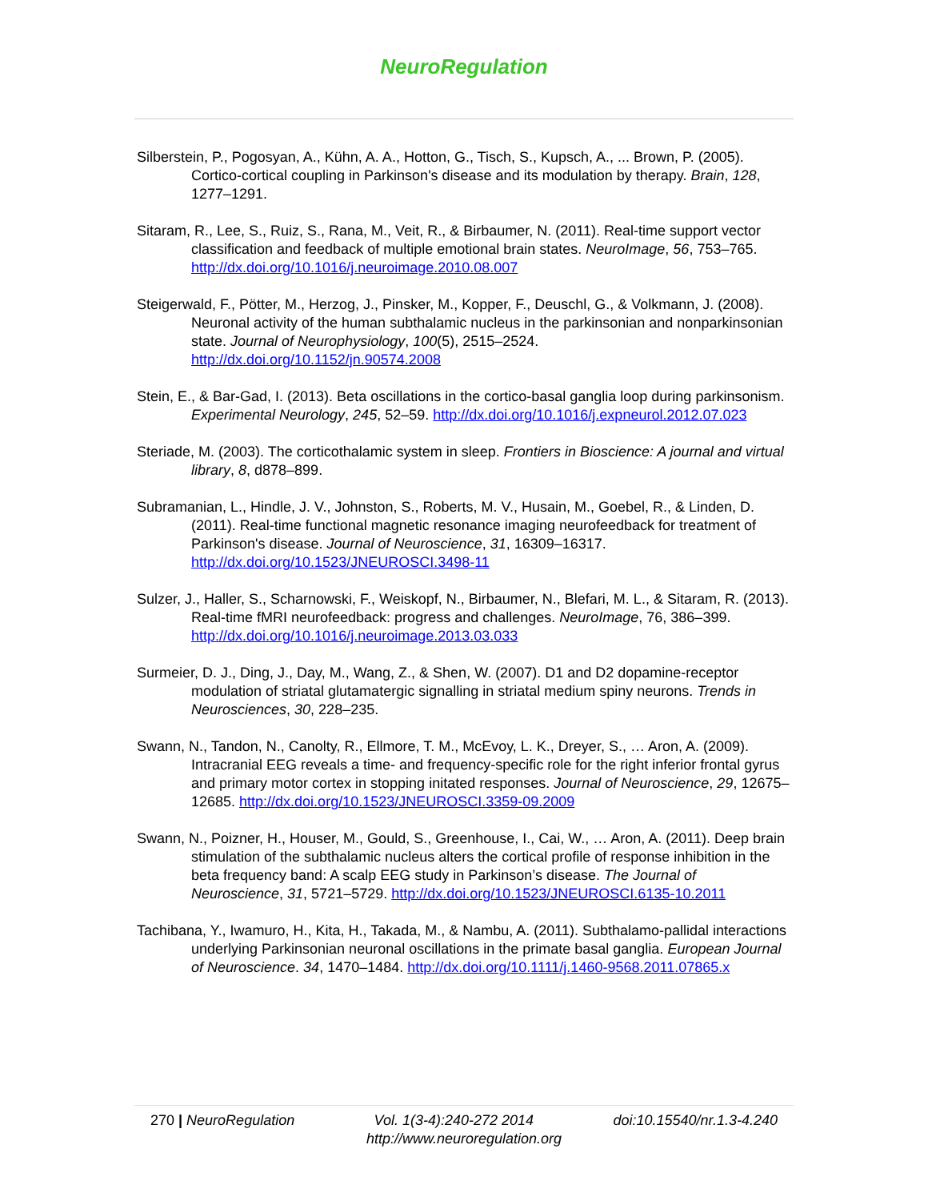NeuroRegulation
Silberstein, P., Pogosyan, A., Kühn, A. A., Hotton, G., Tisch, S., Kupsch, A., ... Brown, P. (2005). Cortico-cortical coupling in Parkinson's disease and its modulation by therapy. Brain, 128, 1277–1291.
Sitaram, R., Lee, S., Ruiz, S., Rana, M., Veit, R., & Birbaumer, N. (2011). Real-time support vector classification and feedback of multiple emotional brain states. NeuroImage, 56, 753–765. http://dx.doi.org/10.1016/j.neuroimage.2010.08.007
Steigerwald, F., Pötter, M., Herzog, J., Pinsker, M., Kopper, F., Deuschl, G., & Volkmann, J. (2008). Neuronal activity of the human subthalamic nucleus in the parkinsonian and nonparkinsonian state. Journal of Neurophysiology, 100(5), 2515–2524. http://dx.doi.org/10.1152/jn.90574.2008
Stein, E., & Bar-Gad, I. (2013). Beta oscillations in the cortico-basal ganglia loop during parkinsonism. Experimental Neurology, 245, 52–59. http://dx.doi.org/10.1016/j.expneurol.2012.07.023
Steriade, M. (2003). The corticothalamic system in sleep. Frontiers in Bioscience: A journal and virtual library, 8, d878–899.
Subramanian, L., Hindle, J. V., Johnston, S., Roberts, M. V., Husain, M., Goebel, R., & Linden, D. (2011). Real-time functional magnetic resonance imaging neurofeedback for treatment of Parkinson's disease. Journal of Neuroscience, 31, 16309–16317. http://dx.doi.org/10.1523/JNEUROSCI.3498-11
Sulzer, J., Haller, S., Scharnowski, F., Weiskopf, N., Birbaumer, N., Blefari, M. L., & Sitaram, R. (2013). Real-time fMRI neurofeedback: progress and challenges. NeuroImage, 76, 386–399. http://dx.doi.org/10.1016/j.neuroimage.2013.03.033
Surmeier, D. J., Ding, J., Day, M., Wang, Z., & Shen, W. (2007). D1 and D2 dopamine-receptor modulation of striatal glutamatergic signalling in striatal medium spiny neurons. Trends in Neurosciences, 30, 228–235.
Swann, N., Tandon, N., Canolty, R., Ellmore, T. M., McEvoy, L. K., Dreyer, S., … Aron, A. (2009). Intracranial EEG reveals a time- and frequency-specific role for the right inferior frontal gyrus and primary motor cortex in stopping initated responses. Journal of Neuroscience, 29, 12675–12685. http://dx.doi.org/10.1523/JNEUROSCI.3359-09.2009
Swann, N., Poizner, H., Houser, M., Gould, S., Greenhouse, I., Cai, W., … Aron, A. (2011). Deep brain stimulation of the subthalamic nucleus alters the cortical profile of response inhibition in the beta frequency band: A scalp EEG study in Parkinson’s disease. The Journal of Neuroscience, 31, 5721–5729. http://dx.doi.org/10.1523/JNEUROSCI.6135-10.2011
Tachibana, Y., Iwamuro, H., Kita, H., Takada, M., & Nambu, A. (2011). Subthalamo-pallidal interactions underlying Parkinsonian neuronal oscillations in the primate basal ganglia. European Journal of Neuroscience. 34, 1470–1484. http://dx.doi.org/10.1111/j.1460-9568.2011.07865.x
270 | NeuroRegulation Vol. 1(3-4):240-272 2014 doi:10.15540/nr.1.3-4.240
http://www.neuroregulation.org